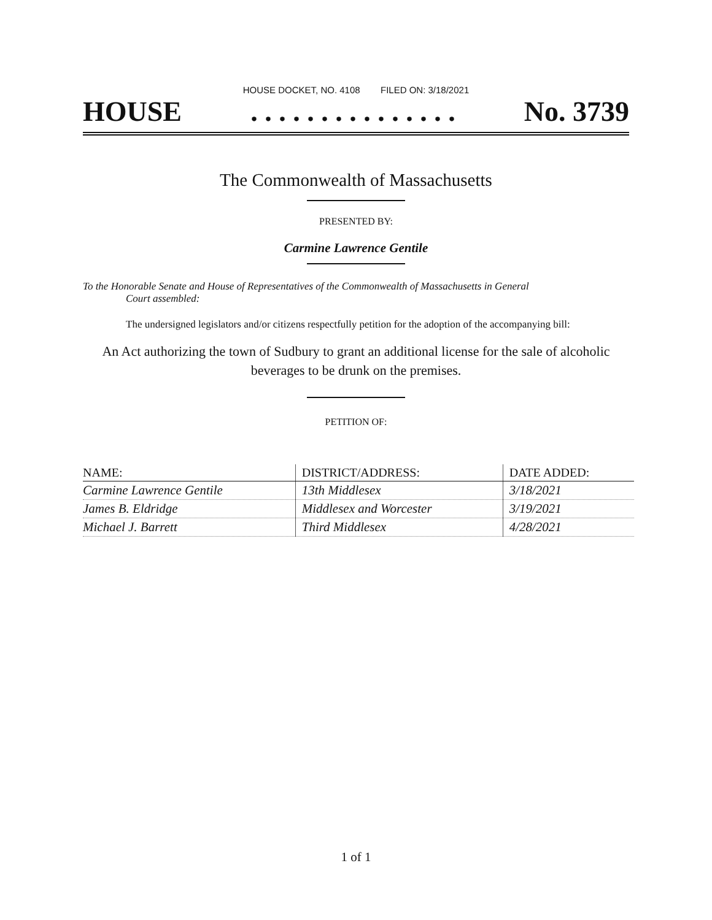HOUSE DOCKET, NO. 4108 FILED ON: 3/18/2021
HOUSE. . . . . . . . . . . . . . . No. 3739
The Commonwealth of Massachusetts
PRESENTED BY:
Carmine Lawrence Gentile
To the Honorable Senate and House of Representatives of the Commonwealth of Massachusetts in General
Court assembled:
The undersigned legislators and/or citizens respectfully petition for the adoption of the accompanying bill:
An Act authorizing the town of Sudbury to grant an additional license for the sale of alcoholic beverages to be drunk on the premises.
PETITION OF:
| NAME: | DISTRICT/ADDRESS: | DATE ADDED: |
| --- | --- | --- |
| Carmine Lawrence Gentile | 13th Middlesex | 3/18/2021 |
| James B. Eldridge | Middlesex and Worcester | 3/19/2021 |
| Michael J. Barrett | Third Middlesex | 4/28/2021 |
1 of 1